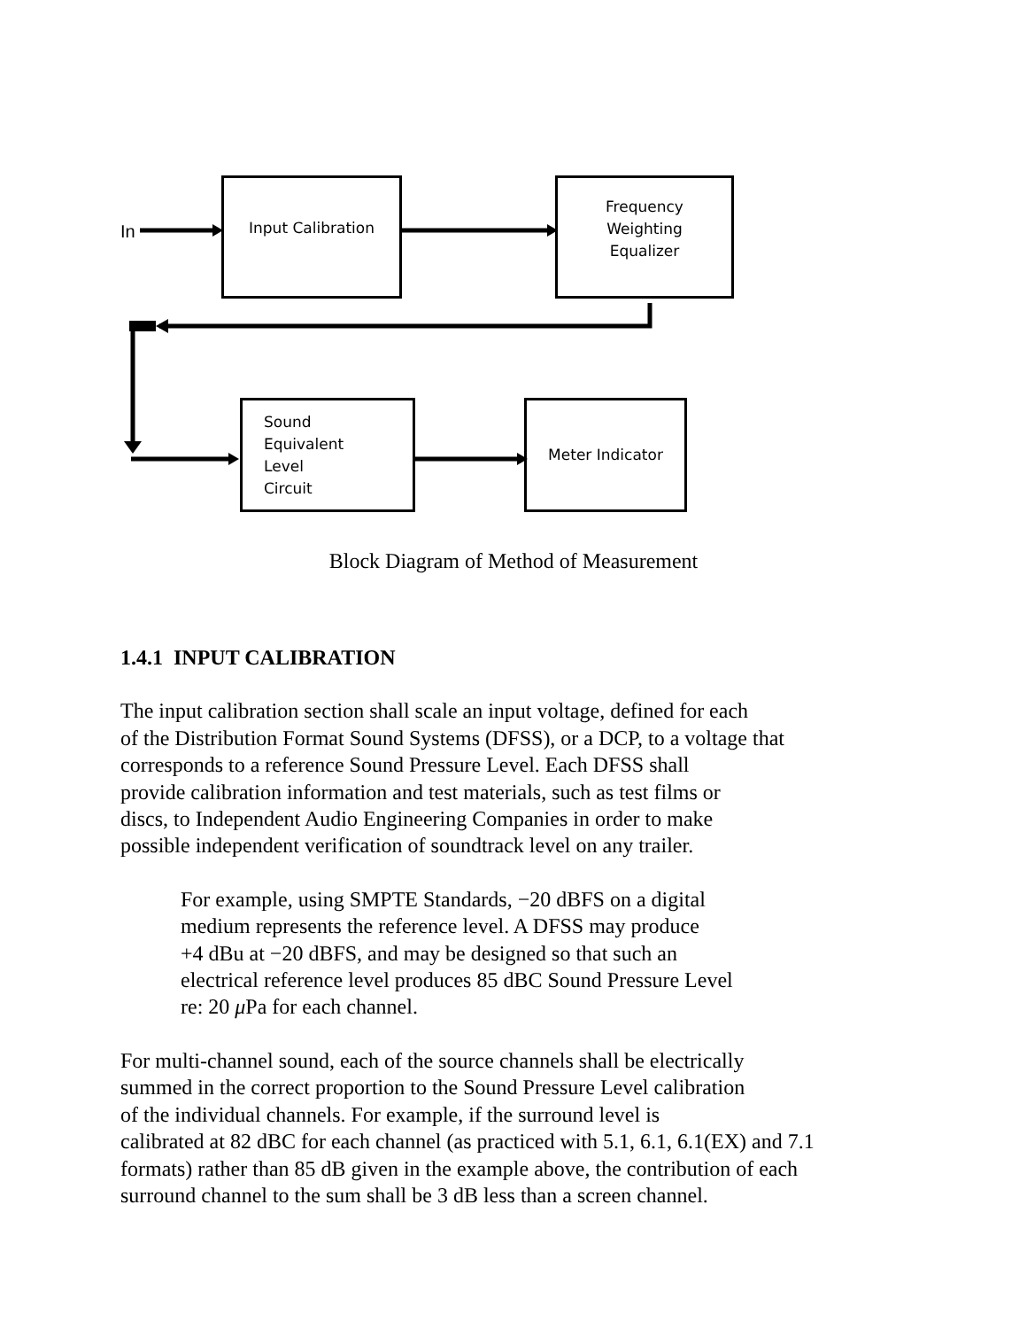In
Input Calibration
Frequency
Weighting
Equalizer
Sound
Equivalent
Level
Circuit
Meter Indicator
Block Diagram of Method of Measurement
1.4.1 INPUT CALIBRATION
The input calibration section shall scale an input voltage, defined for each
of the Distribution Format Sound Systems (DFSS), or a DCP, to a voltage that
corresponds to a reference Sound Pressure Level. Each DFSS shall
provide calibration information and test materials, such as test films or
discs, to Independent Audio Engineering Companies in order to make
possible independent verification of soundtrack level on any trailer.
For example, using SMPTE Standards, −20 dBFS on a digital
medium represents the reference level. A DFSS may produce
+4 dBu at −20 dBFS, and may be designed so that such an
electrical reference level produces 85 dBC Sound Pressure Level
re: 20 μ Pa for each channel.
For multi-channel sound, each of the source channels shall be electrically
summed in the correct proportion to the Sound Pressure Level calibration
of the individual channels. For example, if the surround level is
calibrated at 82 dBC for each channel (as practiced with 5.1, 6.1, 6.1(EX) and 7.1
formats) rather than 85 dB given in the example above, the contribution of each
surround channel to the sum shall be 3 dB less than a screen channel.